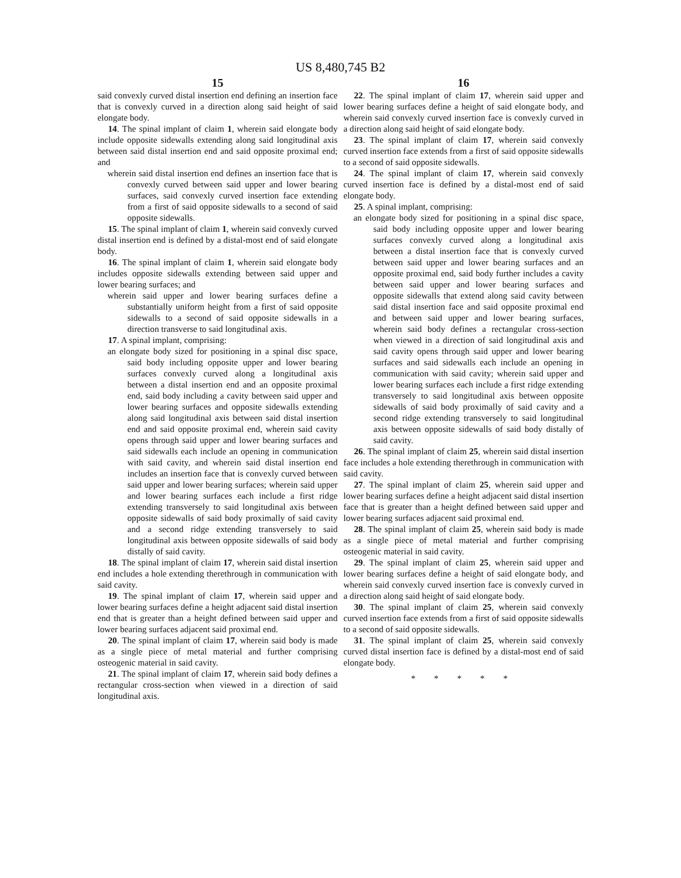US 8,480,745 B2
15
said convexly curved distal insertion end defining an insertion face that is convexly curved in a direction along said height of said elongate body.
14. The spinal implant of claim 1, wherein said elongate body include opposite sidewalls extending along said longitudinal axis between said distal insertion end and said opposite proximal end; and
wherein said distal insertion end defines an insertion face that is convexly curved between said upper and lower bearing surfaces, said convexly curved insertion face extending from a first of said opposite sidewalls to a second of said opposite sidewalls.
15. The spinal implant of claim 1, wherein said convexly curved distal insertion end is defined by a distal-most end of said elongate body.
16. The spinal implant of claim 1, wherein said elongate body includes opposite sidewalls extending between said upper and lower bearing surfaces; and
wherein said upper and lower bearing surfaces define a substantially uniform height from a first of said opposite sidewalls to a second of said opposite sidewalls in a direction transverse to said longitudinal axis.
17. A spinal implant, comprising:
an elongate body sized for positioning in a spinal disc space, said body including opposite upper and lower bearing surfaces convexly curved along a longitudinal axis between a distal insertion end and an opposite proximal end, said body including a cavity between said upper and lower bearing surfaces and opposite sidewalls extending along said longitudinal axis between said distal insertion end and said opposite proximal end, wherein said cavity opens through said upper and lower bearing surfaces and said sidewalls each include an opening in communication with said cavity, and wherein said distal insertion end includes an insertion face that is convexly curved between said upper and lower bearing surfaces; wherein said upper and lower bearing surfaces each include a first ridge extending transversely to said longitudinal axis between opposite sidewalls of said body proximally of said cavity and a second ridge extending transversely to said longitudinal axis between opposite sidewalls of said body distally of said cavity.
18. The spinal implant of claim 17, wherein said distal insertion end includes a hole extending therethrough in communication with said cavity.
19. The spinal implant of claim 17, wherein said upper and lower bearing surfaces define a height adjacent said distal insertion end that is greater than a height defined between said upper and lower bearing surfaces adjacent said proximal end.
20. The spinal implant of claim 17, wherein said body is made as a single piece of metal material and further comprising osteogenic material in said cavity.
21. The spinal implant of claim 17, wherein said body defines a rectangular cross-section when viewed in a direction of said longitudinal axis.
16
22. The spinal implant of claim 17, wherein said upper and lower bearing surfaces define a height of said elongate body, and wherein said convexly curved insertion face is convexly curved in a direction along said height of said elongate body.
23. The spinal implant of claim 17, wherein said convexly curved insertion face extends from a first of said opposite sidewalls to a second of said opposite sidewalls.
24. The spinal implant of claim 17, wherein said convexly curved insertion face is defined by a distal-most end of said elongate body.
25. A spinal implant, comprising:
an elongate body sized for positioning in a spinal disc space, said body including opposite upper and lower bearing surfaces convexly curved along a longitudinal axis between a distal insertion face that is convexly curved between said upper and lower bearing surfaces and an opposite proximal end, said body further includes a cavity between said upper and lower bearing surfaces and opposite sidewalls that extend along said cavity between said distal insertion face and said opposite proximal end and between said upper and lower bearing surfaces, wherein said body defines a rectangular cross-section when viewed in a direction of said longitudinal axis and said cavity opens through said upper and lower bearing surfaces and said sidewalls each include an opening in communication with said cavity; wherein said upper and lower bearing surfaces each include a first ridge extending transversely to said longitudinal axis between opposite sidewalls of said body proximally of said cavity and a second ridge extending transversely to said longitudinal axis between opposite sidewalls of said body distally of said cavity.
26. The spinal implant of claim 25, wherein said distal insertion face includes a hole extending therethrough in communication with said cavity.
27. The spinal implant of claim 25, wherein said upper and lower bearing surfaces define a height adjacent said distal insertion face that is greater than a height defined between said upper and lower bearing surfaces adjacent said proximal end.
28. The spinal implant of claim 25, wherein said body is made as a single piece of metal material and further comprising osteogenic material in said cavity.
29. The spinal implant of claim 25, wherein said upper and lower bearing surfaces define a height of said elongate body, and wherein said convexly curved insertion face is convexly curved in a direction along said height of said elongate body.
30. The spinal implant of claim 25, wherein said convexly curved insertion face extends from a first of said opposite sidewalls to a second of said opposite sidewalls.
31. The spinal implant of claim 25, wherein said convexly curved distal insertion face is defined by a distal-most end of said elongate body.
* * * * *